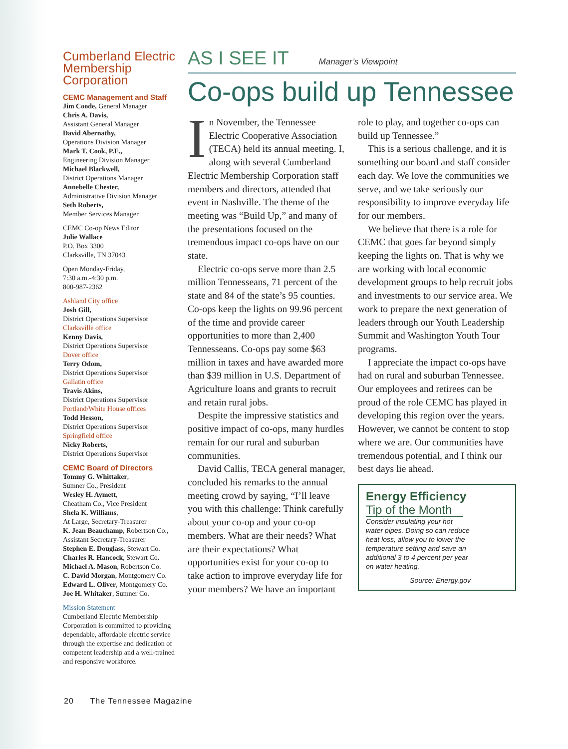Cumberland Electric Membership Corporation
CEMC Management and Staff
Jim Coode, General Manager
Chris A. Davis,
Assistant General Manager
David Abernathy,
Operations Division Manager
Mark T. Cook, P.E.,
Engineering Division Manager
Michael Blackwell,
District Operations Manager
Annebelle Chester,
Administrative Division Manager
Seth Roberts,
Member Services Manager
CEMC Co-op News Editor
Julie Wallace
P.O. Box 3300
Clarksville, TN 37043
Open Monday-Friday,
7:30 a.m.-4:30 p.m.
800-987-2362
Ashland City office
Josh Gill,
District Operations Supervisor
Clarksville office
Kenny Davis,
District Operations Supervisor
Dover office
Terry Odom,
District Operations Supervisor
Gallatin office
Travis Akins,
District Operations Supervisor
Portland/White House offices
Todd Hesson,
District Operations Supervisor
Springfield office
Nicky Roberts,
District Operations Supervisor
CEMC Board of Directors
Tommy G. Whittaker,
Sumner Co., President
Wesley H. Aymett,
Cheatham Co., Vice President
Shela K. Williams,
At Large, Secretary-Treasurer
K. Jean Beauchamp, Robertson Co.,
Assistant Secretary-Treasurer
Stephen E. Douglass, Stewart Co.
Charles R. Hancock, Stewart Co.
Michael A. Mason, Robertson Co.
C. David Morgan, Montgomery Co.
Edward L. Oliver, Montgomery Co.
Joe H. Whitaker, Sumner Co.
Mission Statement
Cumberland Electric Membership Corporation is committed to providing dependable, affordable electric service through the expertise and dedication of competent leadership and a well-trained and responsive workforce.
AS I SEE IT Manager’s Viewpoint
Co-ops build up Tennessee
In November, the Tennessee Electric Cooperative Association (TECA) held its annual meeting. I, along with several Cumberland Electric Membership Corporation staff members and directors, attended that event in Nashville. The theme of the meeting was “Build Up,” and many of the presentations focused on the tremendous impact co-ops have on our state.
Electric co-ops serve more than 2.5 million Tennesseans, 71 percent of the state and 84 of the state’s 95 counties. Co-ops keep the lights on 99.96 percent of the time and provide career opportunities to more than 2,400 Tennesseans. Co-ops pay some $63 million in taxes and have awarded more than $39 million in U.S. Department of Agriculture loans and grants to recruit and retain rural jobs.
Despite the impressive statistics and positive impact of co-ops, many hurdles remain for our rural and suburban communities.
David Callis, TECA general manager, concluded his remarks to the annual meeting crowd by saying, “I’ll leave you with this challenge: Think carefully about your co-op and your co-op members. What are their needs? What are their expectations? What opportunities exist for your co-op to take action to improve everyday life for your members? We have an important role to play, and together co-ops can build up Tennessee.”
This is a serious challenge, and it is something our board and staff consider each day. We love the communities we serve, and we take seriously our responsibility to improve everyday life for our members.
We believe that there is a role for CEMC that goes far beyond simply keeping the lights on. That is why we are working with local economic development groups to help recruit jobs and investments to our service area. We work to prepare the next generation of leaders through our Youth Leadership Summit and Washington Youth Tour programs.
I appreciate the impact co-ops have had on rural and suburban Tennessee. Our employees and retirees can be proud of the role CEMC has played in developing this region over the years. However, we cannot be content to stop where we are. Our communities have tremendous potential, and I think our best days lie ahead.
Energy Efficiency
Tip of the Month
Consider insulating your hot water pipes. Doing so can reduce heat loss, allow you to lower the temperature setting and save an additional 3 to 4 percent per year on water heating.
Source: Energy.gov
20 The Tennessee Magazine